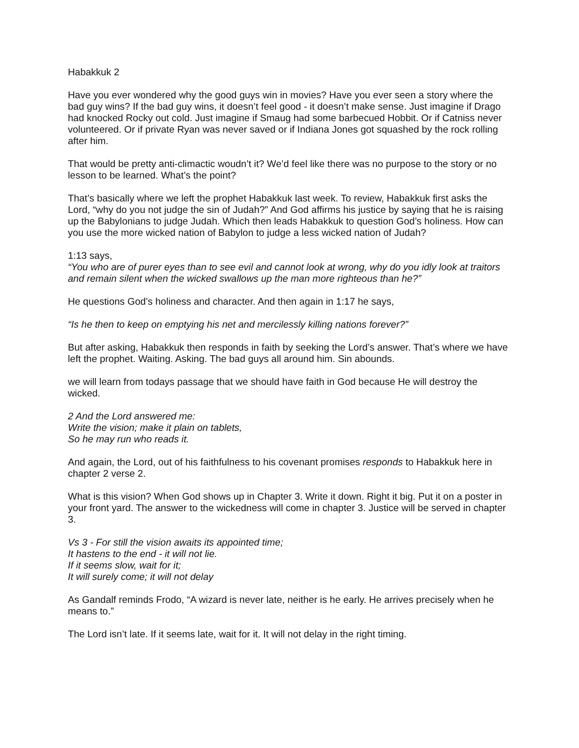Habakkuk 2
Have you ever wondered why the good guys win in movies? Have you ever seen a story where the bad guy wins? If the bad guy wins, it doesn’t feel good - it doesn’t make sense. Just imagine if Drago had knocked Rocky out cold. Just imagine if Smaug had some barbecued Hobbit. Or if Catniss never volunteered. Or if private Ryan was never saved or if Indiana Jones got squashed by the rock rolling after him.
That would be pretty anti-climactic woudn’t it? We’d feel like there was no purpose to the story or no lesson to be learned. What’s the point?
That’s basically where we left the prophet Habakkuk last week. To review, Habakkuk first asks the Lord, “why do you not judge the sin of Judah?” And God affirms his justice by saying that he is raising up the Babylonians to judge Judah. Which then leads Habakkuk to question God’s holiness. How can you use the more wicked nation of Babylon to judge a less wicked nation of Judah?
1:13 says,
“You who are of purer eyes than to see evil and cannot look at wrong, why do you idly look at traitors and remain silent when the wicked swallows up the man more righteous than he?”
He questions God’s holiness and character. And then again in 1:17 he says,
“Is he then to keep on emptying his net and mercilessly killing nations forever?”
But after asking, Habakkuk then responds in faith by seeking the Lord’s answer. That’s where we have left the prophet. Waiting. Asking. The bad guys all around him. Sin abounds.
we will learn from todays passage that we should have faith in God because He will destroy the wicked.
2 And the Lord answered me:
Write the vision; make it plain on tablets,
So he may run who reads it.
And again, the Lord, out of his faithfulness to his covenant promises responds to Habakkuk here in chapter 2 verse 2.
What is this vision? When God shows up in Chapter 3. Write it down. Right it big. Put it on a poster in your front yard. The answer to the wickedness will come in chapter 3. Justice will be served in chapter 3.
Vs 3 - For still the vision awaits its appointed time;
It hastens to the end - it will not lie.
If it seems slow, wait for it;
It will surely come; it will not delay
As Gandalf reminds Frodo, “A wizard is never late, neither is he early. He arrives precisely when he means to.”
The Lord isn’t late. If it seems late, wait for it. It will not delay in the right timing.